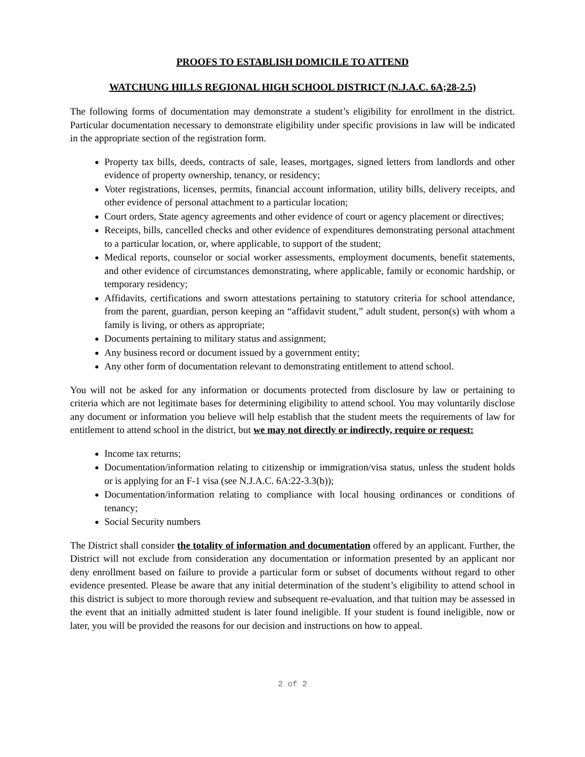PROOFS TO ESTABLISH DOMICILE TO ATTEND
WATCHUNG HILLS REGIONAL HIGH SCHOOL DISTRICT (N.J.A.C. 6A;28-2.5)
The following forms of documentation may demonstrate a student’s eligibility for enrollment in the district. Particular documentation necessary to demonstrate eligibility under specific provisions in law will be indicated in the appropriate section of the registration form.
Property tax bills, deeds, contracts of sale, leases, mortgages, signed letters from landlords and other evidence of property ownership, tenancy, or residency;
Voter registrations, licenses, permits, financial account information, utility bills, delivery receipts, and other evidence of personal attachment to a particular location;
Court orders, State agency agreements and other evidence of court or agency placement or directives;
Receipts, bills, cancelled checks and other evidence of expenditures demonstrating personal attachment to a particular location, or, where applicable, to support of the student;
Medical reports, counselor or social worker assessments, employment documents, benefit statements, and other evidence of circumstances demonstrating, where applicable, family or economic hardship, or temporary residency;
Affidavits, certifications and sworn attestations pertaining to statutory criteria for school attendance, from the parent, guardian, person keeping an “affidavit student,” adult student, person(s) with whom a family is living, or others as appropriate;
Documents pertaining to military status and assignment;
Any business record or document issued by a government entity;
Any other form of documentation relevant to demonstrating entitlement to attend school.
You will not be asked for any information or documents protected from disclosure by law or pertaining to criteria which are not legitimate bases for determining eligibility to attend school. You may voluntarily disclose any document or information you believe will help establish that the student meets the requirements of law for entitlement to attend school in the district, but we may not directly or indirectly, require or request:
Income tax returns;
Documentation/information relating to citizenship or immigration/visa status, unless the student holds or is applying for an F-1 visa (see N.J.A.C. 6A:22-3.3(b));
Documentation/information relating to compliance with local housing ordinances or conditions of tenancy;
Social Security numbers
The District shall consider the totality of information and documentation offered by an applicant. Further, the District will not exclude from consideration any documentation or information presented by an applicant nor deny enrollment based on failure to provide a particular form or subset of documents without regard to other evidence presented. Please be aware that any initial determination of the student’s eligibility to attend school in this district is subject to more thorough review and subsequent re-evaluation, and that tuition may be assessed in the event that an initially admitted student is later found ineligible. If your student is found ineligible, now or later, you will be provided the reasons for our decision and instructions on how to appeal.
2 of 2